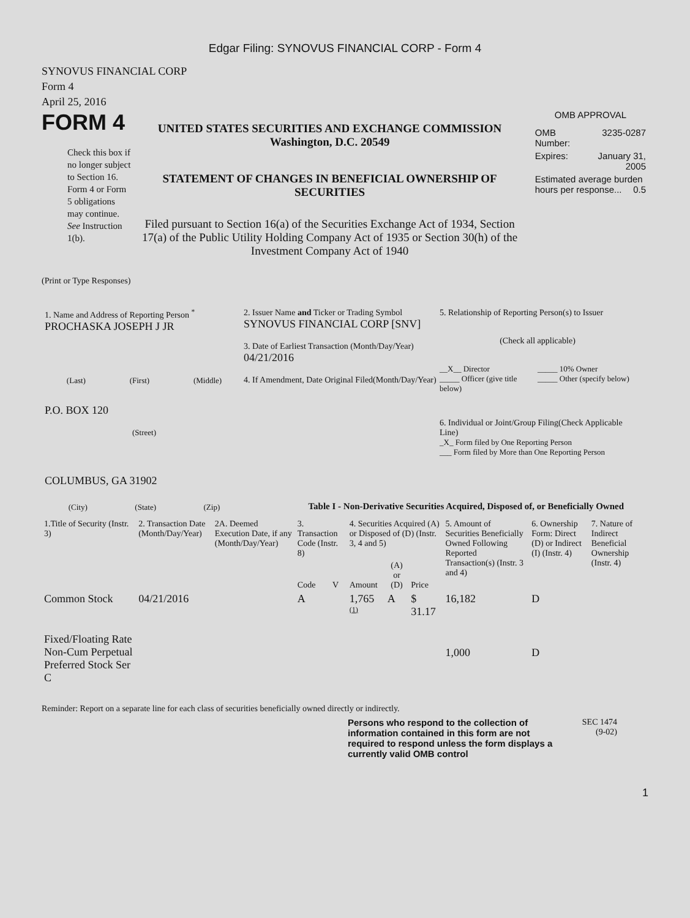Edgar Filing: SYNOVUS FINANCIAL CORP - Form 4
SYNOVUS FINANCIAL CORP
Form 4
April 25, 2016
FORM 4
Check this box if no longer subject to Section 16. Form 4 or Form 5 obligations may continue. See Instruction 1(b).
UNITED STATES SECURITIES AND EXCHANGE COMMISSION
Washington, D.C. 20549
STATEMENT OF CHANGES IN BENEFICIAL OWNERSHIP OF SECURITIES
Filed pursuant to Section 16(a) of the Securities Exchange Act of 1934, Section 17(a) of the Public Utility Holding Company Act of 1935 or Section 30(h) of the Investment Company Act of 1940
OMB APPROVAL
| OMB Number: | 3235-0287 |
| Expires: | January 31, 2005 |
| Estimated average burden hours per response... 0.5 | |
(Print or Type Responses)
1. Name and Address of Reporting Person <sup>*</sup>
PROCHASKA JOSEPH J JR
(Last) (First) (Middle)
P.O. BOX 120
(Street)
COLUMBUS, GA 31902
(City) (State) (Zip)
2. Issuer Name and Ticker or Trading Symbol
SYNOVUS FINANCIAL CORP [SNV]
3. Date of Earliest Transaction (Month/Day/Year)
04/21/2016
4. If Amendment, Date Original Filed(Month/Day/Year)
5. Relationship of Reporting Person(s) to Issuer
(Check all applicable)
__X__ Director
_____ Officer (give title below)
_____ 10% Owner
_____ Other (specify below)
6. Individual or Joint/Group Filing(Check Applicable Line)
_X_ Form filed by One Reporting Person
___ Form filed by More than One Reporting Person
Table I - Non-Derivative Securities Acquired, Disposed of, or Beneficially Owned
| 1.Title of Security (Instr. 3) | 2. Transaction Date (Month/Day/Year) | 2A. Deemed Execution Date, if any (Month/Day/Year) | 3. Transaction Code (Instr. 8) | | 4. Securities Acquired (A) or Disposed of (D) (Instr. 3, 4 and 5) | | | 5. Amount of Securities Beneficially Owned Following Reported Transaction(s) (Instr. 3 and 4) | 6. Ownership Form: Direct (D) or Indirect (I) (Instr. 4) | 7. Nature of Indirect Beneficial Ownership (Instr. 4) |
| | | | Code | V | Amount | (A) or (D) | Price | | | |
| Common Stock | 04/21/2016 | | A | | 1,765 <sup>(1)</sup> | A | $ 31.17 | 16,182 | D | |
| Fixed/Floating Rate Non-Cum Perpetual Preferred Stock Ser C | | | | | | | | 1,000 | D | |
Reminder: Report on a separate line for each class of securities beneficially owned directly or indirectly.
Persons who respond to the collection of information contained in this form are not required to respond unless the form displays a currently valid OMB control
SEC 1474
(9-02)
1